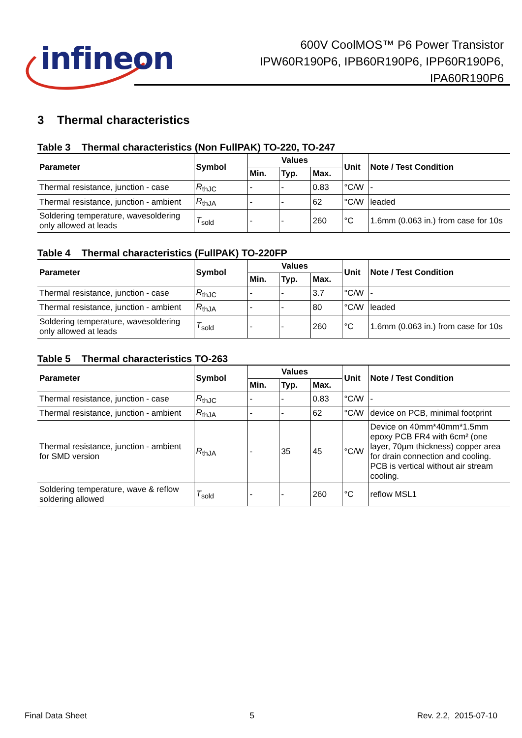infineon
600V CoolMOS™ P6 Power Transistor
IPW60R190P6, IPB60R190P6, IPP60R190P6,
IPA60R190P6
3 Thermal characteristics
Table 3 Thermal characteristics (Non FullPAK) TO-220, TO-247
| Parameter | Symbol | Values | | | Unit | Note / Test Condition |
| --- | --- | --- | --- | --- | --- | --- |
| | | Min. | Typ. | Max. | | |
| Thermal resistance, junction - case | R<sub>thJC</sub> | - | - | 0.83 | °C/W | - |
| Thermal resistance, junction - ambient | R<sub>thJA</sub> | - | - | 62 | °C/W | leaded |
| Soldering temperature, wavesoldering only allowed at leads | T<sub>sold</sub> | - | - | 260 | °C | 1.6mm (0.063 in.) from case for 10s |
Table 4 Thermal characteristics (FullPAK) TO-220FP
| Parameter | Symbol | Values | | | Unit | Note / Test Condition |
| --- | --- | --- | --- | --- | --- | --- |
| | | Min. | Typ. | Max. | | |
| Thermal resistance, junction - case | R<sub>thJC</sub> | - | - | 3.7 | °C/W | - |
| Thermal resistance, junction - ambient | R<sub>thJA</sub> | - | - | 80 | °C/W | leaded |
| Soldering temperature, wavesoldering only allowed at leads | T<sub>sold</sub> | - | - | 260 | °C | 1.6mm (0.063 in.) from case for 10s |
Table 5 Thermal characteristics TO-263
| Parameter | Symbol | Values | | | Unit | Note / Test Condition |
| --- | --- | --- | --- | --- | --- | --- |
| | | Min. | Typ. | Max. | | |
| Thermal resistance, junction - case | R<sub>thJC</sub> | - | - | 0.83 | °C/W | - |
| Thermal resistance, junction - ambient | R<sub>thJA</sub> | - | - | 62 | °C/W | device on PCB, minimal footprint |
| Thermal resistance, junction - ambient for SMD version | R<sub>thJA</sub> | - | 35 | 45 | °C/W | Device on 40mm*40mm*1.5mm epoxy PCB FR4 with 6cm² (one layer, 70µm thickness) copper area for drain connection and cooling. PCB is vertical without air stream cooling. |
| Soldering temperature, wave & reflow soldering allowed | T<sub>sold</sub> | - | - | 260 | °C | reflow MSL1 |
Final Data Sheet 5 Rev. 2.2, 2015-07-10